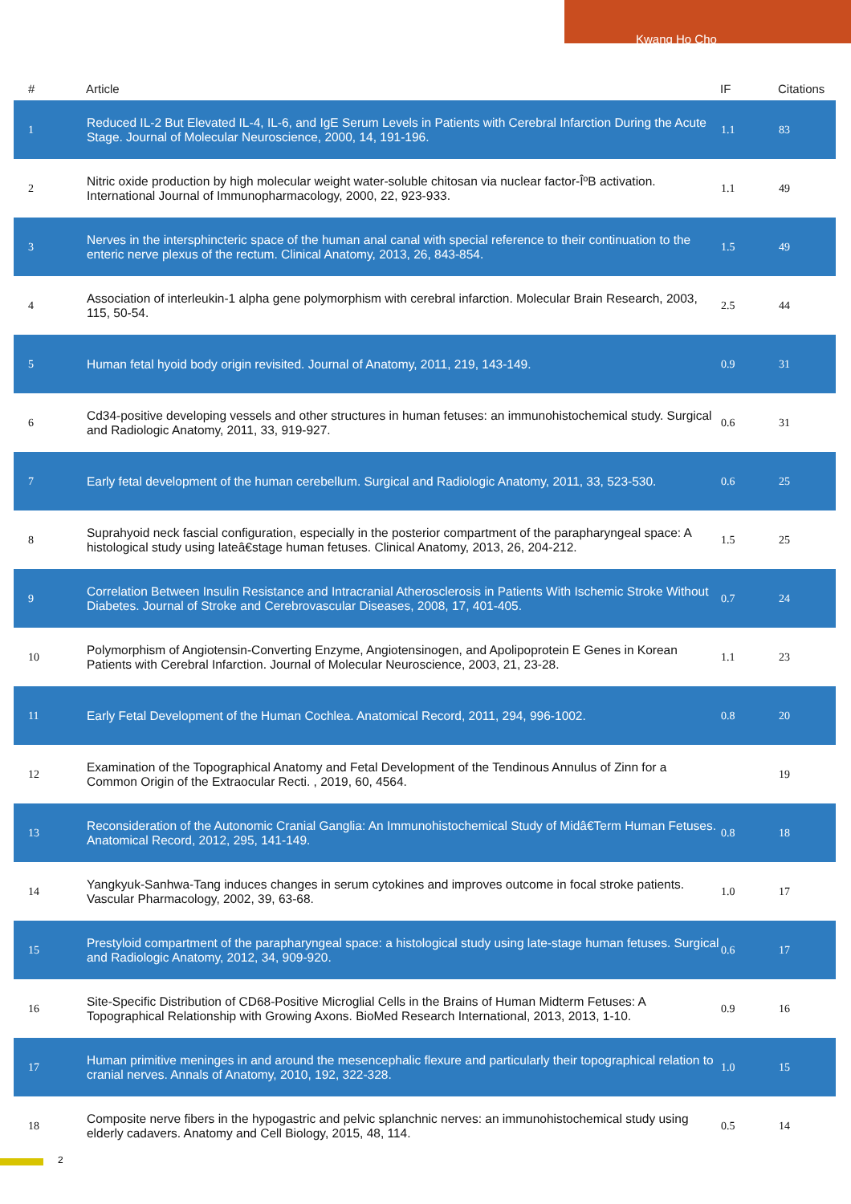Kwang Ho Cho
| # | Article | IF | Citations |
| --- | --- | --- | --- |
| 1 | Reduced IL-2 But Elevated IL-4, IL-6, and IgE Serum Levels in Patients with Cerebral Infarction During the Acute Stage. Journal of Molecular Neuroscience, 2000, 14, 191-196. | 1.1 | 83 |
| 2 | Nitric oxide production by high molecular weight water-soluble chitosan via nuclear factor-ÎºB activation. International Journal of Immunopharmacology, 2000, 22, 923-933. | 1.1 | 49 |
| 3 | Nerves in the intersphincteric space of the human anal canal with special reference to their continuation to the enteric nerve plexus of the rectum. Clinical Anatomy, 2013, 26, 843-854. | 1.5 | 49 |
| 4 | Association of interleukin-1 alpha gene polymorphism with cerebral infarction. Molecular Brain Research, 2003, 115, 50-54. | 2.5 | 44 |
| 5 | Human fetal hyoid body origin revisited. Journal of Anatomy, 2011, 219, 143-149. | 0.9 | 31 |
| 6 | Cd34-positive developing vessels and other structures in human fetuses: an immunohistochemical study. Surgical and Radiologic Anatomy, 2011, 33, 919-927. | 0.6 | 31 |
| 7 | Early fetal development of the human cerebellum. Surgical and Radiologic Anatomy, 2011, 33, 523-530. | 0.6 | 25 |
| 8 | Suprahyoid neck fascial configuration, especially in the posterior compartment of the parapharyngeal space: A histological study using lateâ€stage human fetuses. Clinical Anatomy, 2013, 26, 204-212. | 1.5 | 25 |
| 9 | Correlation Between Insulin Resistance and Intracranial Atherosclerosis in Patients With Ischemic Stroke Without Diabetes. Journal of Stroke and Cerebrovascular Diseases, 2008, 17, 401-405. | 0.7 | 24 |
| 10 | Polymorphism of Angiotensin-Converting Enzyme, Angiotensinogen, and Apolipoprotein E Genes in Korean Patients with Cerebral Infarction. Journal of Molecular Neuroscience, 2003, 21, 23-28. | 1.1 | 23 |
| 11 | Early Fetal Development of the Human Cochlea. Anatomical Record, 2011, 294, 996-1002. | 0.8 | 20 |
| 12 | Examination of the Topographical Anatomy and Fetal Development of the Tendinous Annulus of Zinn for a Common Origin of the Extraocular Recti. , 2019, 60, 4564. | | 19 |
| 13 | Reconsideration of the Autonomic Cranial Ganglia: An Immunohistochemical Study of Midâ€Term Human Fetuses. Anatomical Record, 2012, 295, 141-149. | 0.8 | 18 |
| 14 | Yangkyuk-Sanhwa-Tang induces changes in serum cytokines and improves outcome in focal stroke patients. Vascular Pharmacology, 2002, 39, 63-68. | 1.0 | 17 |
| 15 | Prestyloid compartment of the parapharyngeal space: a histological study using late-stage human fetuses. Surgical and Radiologic Anatomy, 2012, 34, 909-920. | 0.6 | 17 |
| 16 | Site-Specific Distribution of CD68-Positive Microglial Cells in the Brains of Human Midterm Fetuses: A Topographical Relationship with Growing Axons. BioMed Research International, 2013, 2013, 1-10. | 0.9 | 16 |
| 17 | Human primitive meninges in and around the mesencephalic flexure and particularly their topographical relation to cranial nerves. Annals of Anatomy, 2010, 192, 322-328. | 1.0 | 15 |
| 18 | Composite nerve fibers in the hypogastric and pelvic splanchnic nerves: an immunohistochemical study using elderly cadavers. Anatomy and Cell Biology, 2015, 48, 114. | 0.5 | 14 |
2